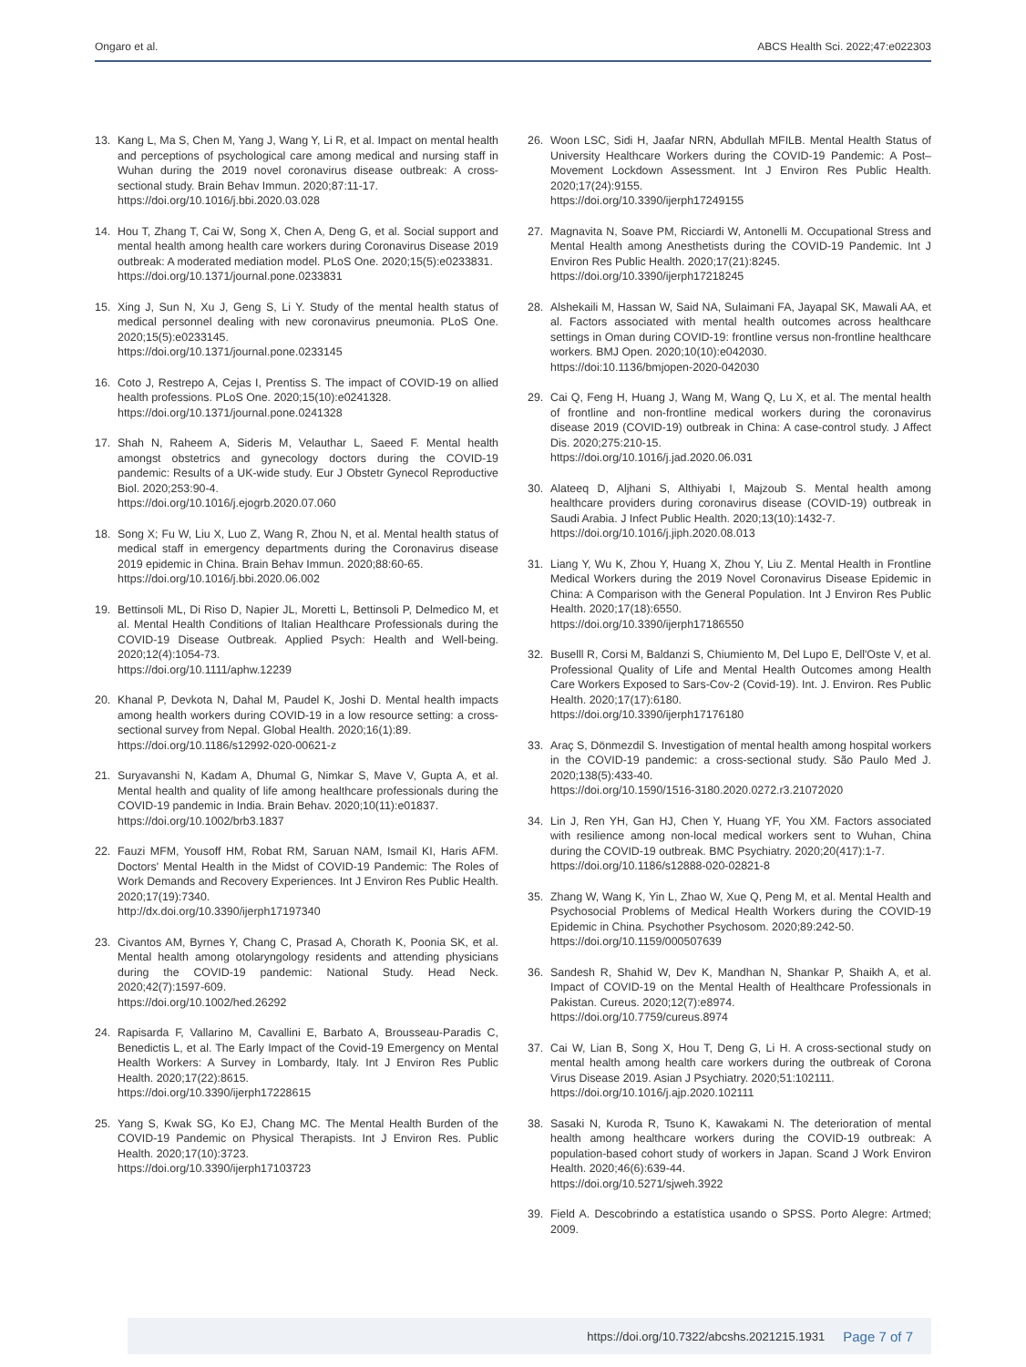Ongaro et al. ABCS Health Sci. 2022;47:e022303
13. Kang L, Ma S, Chen M, Yang J, Wang Y, Li R, et al. Impact on mental health and perceptions of psychological care among medical and nursing staff in Wuhan during the 2019 novel coronavirus disease outbreak: A cross-sectional study. Brain Behav Immun. 2020;87:11-17.
https://doi.org/10.1016/j.bbi.2020.03.028
14. Hou T, Zhang T, Cai W, Song X, Chen A, Deng G, et al. Social support and mental health among health care workers during Coronavirus Disease 2019 outbreak: A moderated mediation model. PLoS One. 2020;15(5):e0233831.
https://doi.org/10.1371/journal.pone.0233831
15. Xing J, Sun N, Xu J, Geng S, Li Y. Study of the mental health status of medical personnel dealing with new coronavirus pneumonia. PLoS One. 2020;15(5):e0233145.
https://doi.org/10.1371/journal.pone.0233145
16. Coto J, Restrepo A, Cejas I, Prentiss S. The impact of COVID-19 on allied health professions. PLoS One. 2020;15(10):e0241328.
https://doi.org/10.1371/journal.pone.0241328
17. Shah N, Raheem A, Sideris M, Velauthar L, Saeed F. Mental health amongst obstetrics and gynecology doctors during the COVID-19 pandemic: Results of a UK-wide study. Eur J Obstetr Gynecol Reproductive Biol. 2020;253:90-4.
https://doi.org/10.1016/j.ejogrb.2020.07.060
18. Song X; Fu W, Liu X, Luo Z, Wang R, Zhou N, et al. Mental health status of medical staff in emergency departments during the Coronavirus disease 2019 epidemic in China. Brain Behav Immun. 2020;88:60-65.
https://doi.org/10.1016/j.bbi.2020.06.002
19. Bettinsoli ML, Di Riso D, Napier JL, Moretti L, Bettinsoli P, Delmedico M, et al. Mental Health Conditions of Italian Healthcare Professionals during the COVID-19 Disease Outbreak. Applied Psych: Health and Well-being. 2020;12(4):1054-73.
https://doi.org/10.1111/aphw.12239
20. Khanal P, Devkota N, Dahal M, Paudel K, Joshi D. Mental health impacts among health workers during COVID-19 in a low resource setting: a cross-sectional survey from Nepal. Global Health. 2020;16(1):89.
https://doi.org/10.1186/s12992-020-00621-z
21. Suryavanshi N, Kadam A, Dhumal G, Nimkar S, Mave V, Gupta A, et al. Mental health and quality of life among healthcare professionals during the COVID-19 pandemic in India. Brain Behav. 2020;10(11):e01837.
https://doi.org/10.1002/brb3.1837
22. Fauzi MFM, Yousoff HM, Robat RM, Saruan NAM, Ismail KI, Haris AFM. Doctors' Mental Health in the Midst of COVID-19 Pandemic: The Roles of Work Demands and Recovery Experiences. Int J Environ Res Public Health. 2020;17(19):7340.
http://dx.doi.org/10.3390/ijerph17197340
23. Civantos AM, Byrnes Y, Chang C, Prasad A, Chorath K, Poonia SK, et al. Mental health among otolaryngology residents and attending physicians during the COVID-19 pandemic: National Study. Head Neck. 2020;42(7):1597-609.
https://doi.org/10.1002/hed.26292
24. Rapisarda F, Vallarino M, Cavallini E, Barbato A, Brousseau-Paradis C, Benedictis L, et al. The Early Impact of the Covid-19 Emergency on Mental Health Workers: A Survey in Lombardy, Italy. Int J Environ Res Public Health. 2020;17(22):8615.
https://doi.org/10.3390/ijerph17228615
25. Yang S, Kwak SG, Ko EJ, Chang MC. The Mental Health Burden of the COVID-19 Pandemic on Physical Therapists. Int J Environ Res. Public Health. 2020;17(10):3723.
https://doi.org/10.3390/ijerph17103723
26. Woon LSC, Sidi H, Jaafar NRN, Abdullah MFILB. Mental Health Status of University Healthcare Workers during the COVID-19 Pandemic: A Post–Movement Lockdown Assessment. Int J Environ Res Public Health. 2020;17(24):9155.
https://doi.org/10.3390/ijerph17249155
27. Magnavita N, Soave PM, Ricciardi W, Antonelli M. Occupational Stress and Mental Health among Anesthetists during the COVID-19 Pandemic. Int J Environ Res Public Health. 2020;17(21):8245.
https://doi.org/10.3390/ijerph17218245
28. Alshekaili M, Hassan W, Said NA, Sulaimani FA, Jayapal SK, Mawali AA, et al. Factors associated with mental health outcomes across healthcare settings in Oman during COVID-19: frontline versus non-frontline healthcare workers. BMJ Open. 2020;10(10):e042030.
https://doi:10.1136/bmjopen-2020-042030
29. Cai Q, Feng H, Huang J, Wang M, Wang Q, Lu X, et al. The mental health of frontline and non-frontline medical workers during the coronavirus disease 2019 (COVID-19) outbreak in China: A case-control study. J Affect Dis. 2020;275:210-15.
https://doi.org/10.1016/j.jad.2020.06.031
30. Alateeq D, Aljhani S, Althiyabi I, Majzoub S. Mental health among healthcare providers during coronavirus disease (COVID-19) outbreak in Saudi Arabia. J Infect Public Health. 2020;13(10):1432-7.
https://doi.org/10.1016/j.jiph.2020.08.013
31. Liang Y, Wu K, Zhou Y, Huang X, Zhou Y, Liu Z. Mental Health in Frontline Medical Workers during the 2019 Novel Coronavirus Disease Epidemic in China: A Comparison with the General Population. Int J Environ Res Public Health. 2020;17(18):6550.
https://doi.org/10.3390/ijerph17186550
32. Buselll R, Corsi M, Baldanzi S, Chiumiento M, Del Lupo E, Dell'Oste V, et al. Professional Quality of Life and Mental Health Outcomes among Health Care Workers Exposed to Sars-Cov-2 (Covid-19). Int. J. Environ. Res Public Health. 2020;17(17):6180.
https://doi.org/10.3390/ijerph17176180
33. Araç S, Dönmezdil S. Investigation of mental health among hospital workers in the COVID-19 pandemic: a cross-sectional study. São Paulo Med J. 2020;138(5):433-40.
https://doi.org/10.1590/1516-3180.2020.0272.r3.21072020
34. Lin J, Ren YH, Gan HJ, Chen Y, Huang YF, You XM. Factors associated with resilience among non-local medical workers sent to Wuhan, China during the COVID-19 outbreak. BMC Psychiatry. 2020;20(417):1-7.
https://doi.org/10.1186/s12888-020-02821-8
35. Zhang W, Wang K, Yin L, Zhao W, Xue Q, Peng M, et al. Mental Health and Psychosocial Problems of Medical Health Workers during the COVID-19 Epidemic in China. Psychother Psychosom. 2020;89:242-50.
https://doi.org/10.1159/000507639
36. Sandesh R, Shahid W, Dev K, Mandhan N, Shankar P, Shaikh A, et al. Impact of COVID-19 on the Mental Health of Healthcare Professionals in Pakistan. Cureus. 2020;12(7):e8974.
https://doi.org/10.7759/cureus.8974
37. Cai W, Lian B, Song X, Hou T, Deng G, Li H. A cross-sectional study on mental health among health care workers during the outbreak of Corona Virus Disease 2019. Asian J Psychiatry. 2020;51:102111.
https://doi.org/10.1016/j.ajp.2020.102111
38. Sasaki N, Kuroda R, Tsuno K, Kawakami N. The deterioration of mental health among healthcare workers during the COVID-19 outbreak: A population-based cohort study of workers in Japan. Scand J Work Environ Health. 2020;46(6):639-44.
https://doi.org/10.5271/sjweh.3922
39. Field A. Descobrindo a estatística usando o SPSS. Porto Alegre: Artmed; 2009.
https://doi.org/10.7322/abcshs.2021215.1931 Page 7 of 7